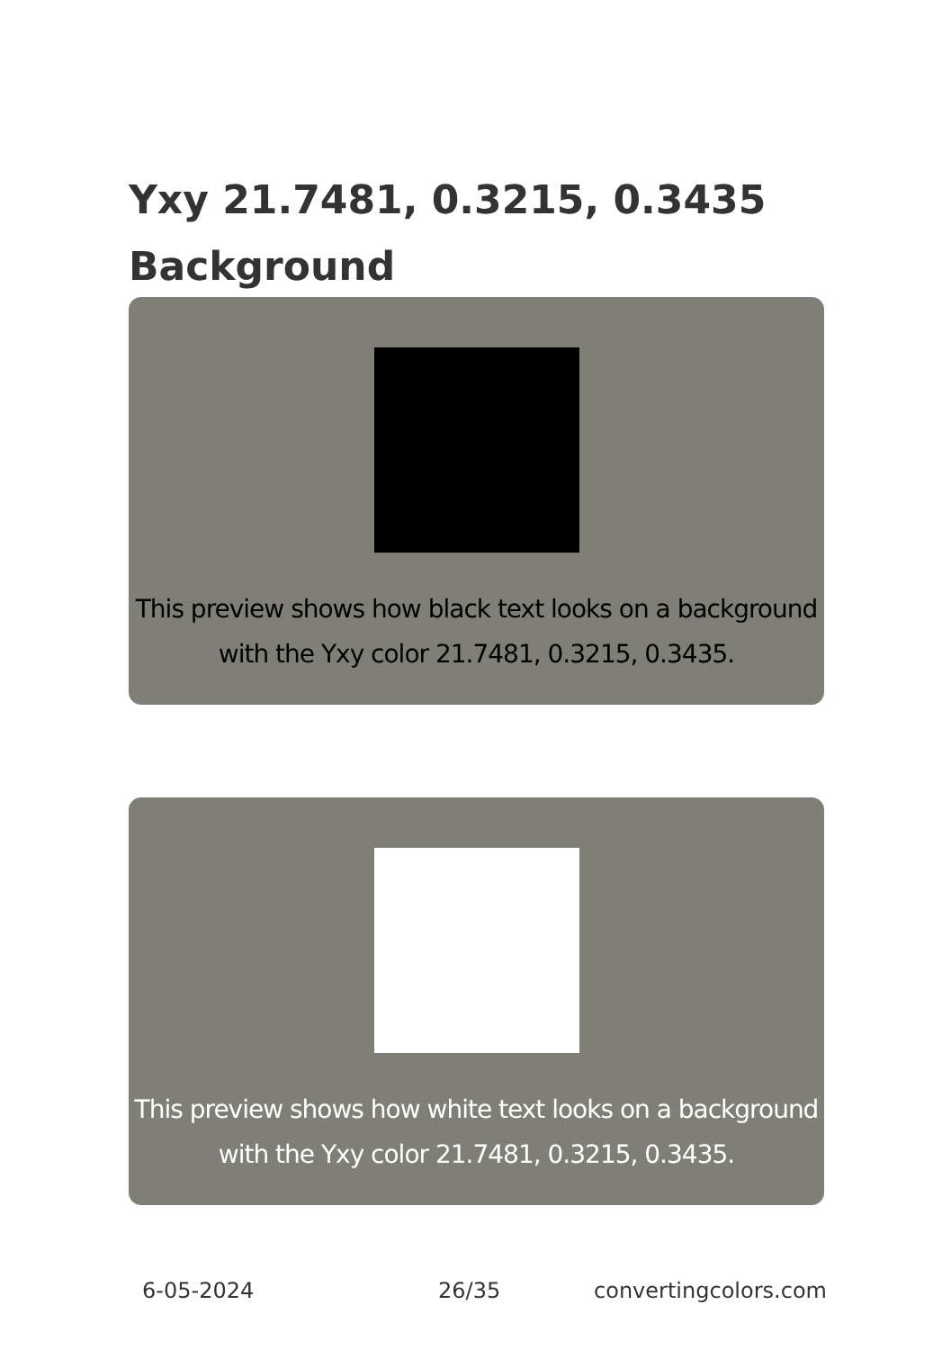Yxy 21.7481, 0.3215, 0.3435
Background
This preview shows how black text looks on a background with the Yxy color 21.7481, 0.3215, 0.3435.
This preview shows how white text looks on a background with the Yxy color 21.7481, 0.3215, 0.3435.
6-05-2024 26/35 convertingcolors.com